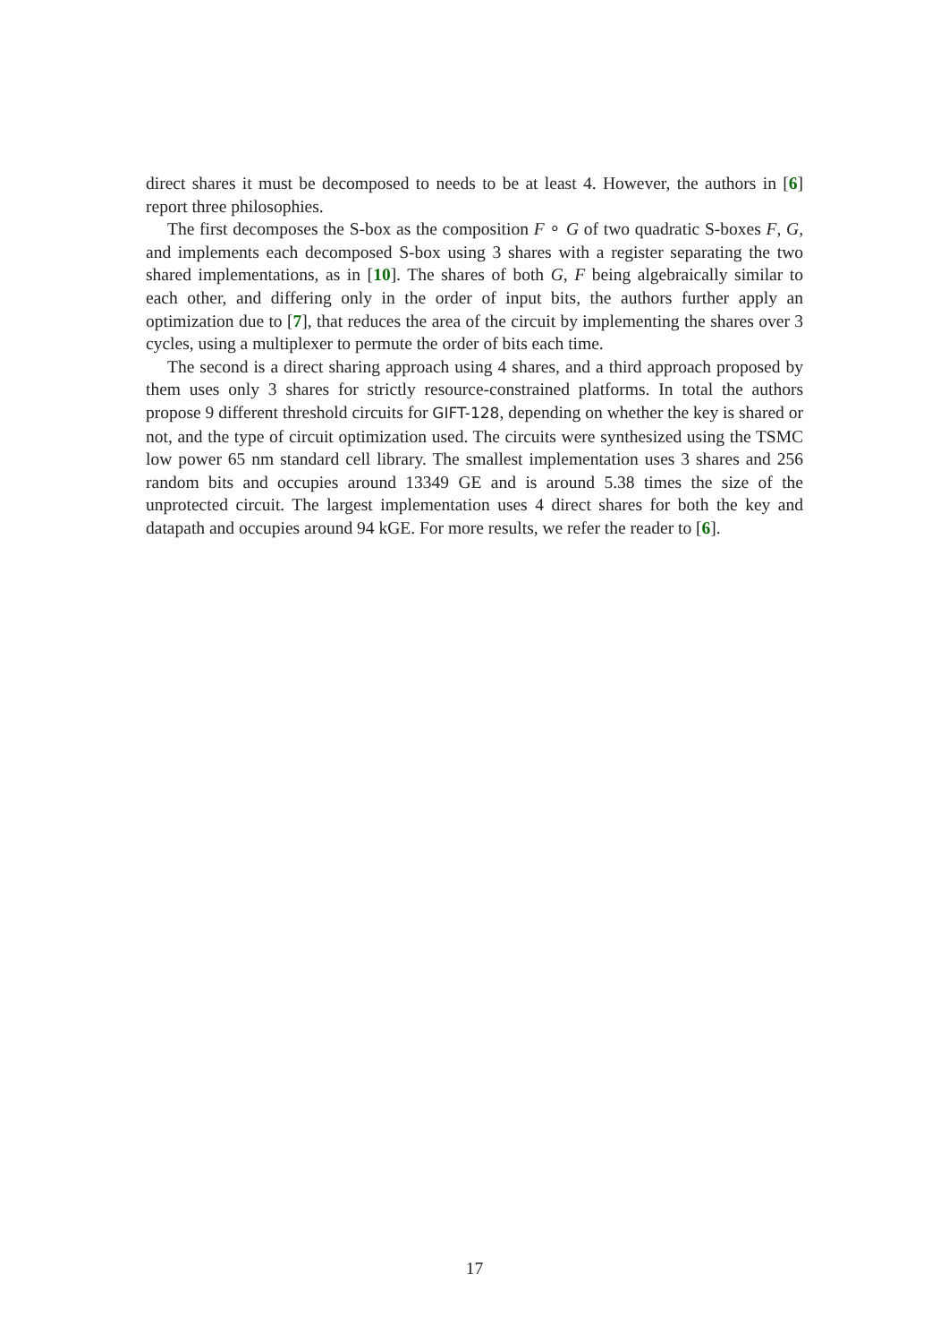direct shares it must be decomposed to needs to be at least 4. However, the authors in [6] report three philosophies.
The first decomposes the S-box as the composition F ∘ G of two quadratic S-boxes F, G, and implements each decomposed S-box using 3 shares with a register separating the two shared implementations, as in [10]. The shares of both G, F being algebraically similar to each other, and differing only in the order of input bits, the authors further apply an optimization due to [7], that reduces the area of the circuit by implementing the shares over 3 cycles, using a multiplexer to permute the order of bits each time.
The second is a direct sharing approach using 4 shares, and a third approach proposed by them uses only 3 shares for strictly resource-constrained platforms. In total the authors propose 9 different threshold circuits for GIFT-128, depending on whether the key is shared or not, and the type of circuit optimization used. The circuits were synthesized using the TSMC low power 65 nm standard cell library. The smallest implementation uses 3 shares and 256 random bits and occupies around 13349 GE and is around 5.38 times the size of the unprotected circuit. The largest implementation uses 4 direct shares for both the key and datapath and occupies around 94 kGE. For more results, we refer the reader to [6].
17